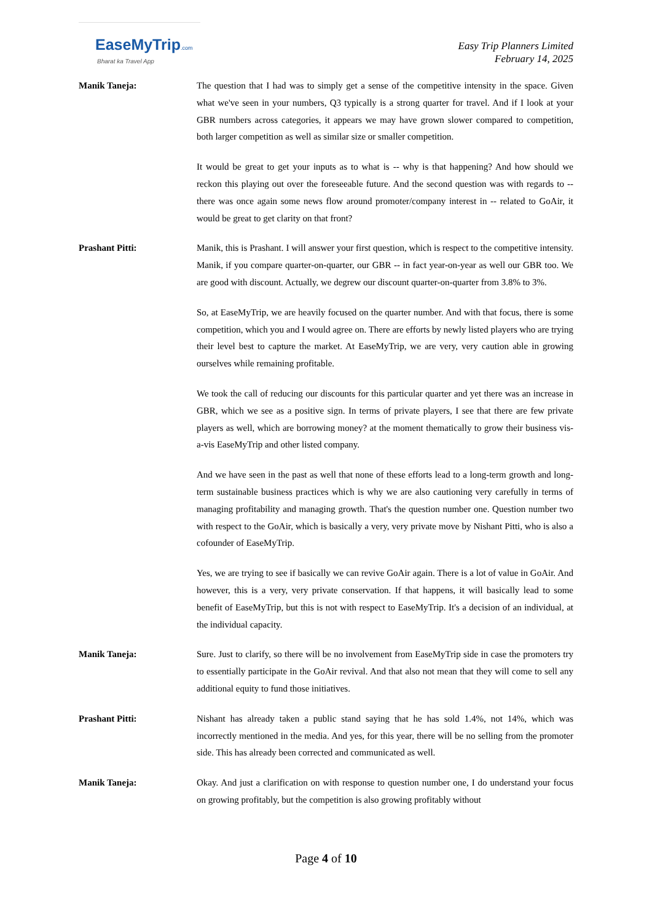EaseMyTrip.com
Bharat ka Travel App
Easy Trip Planners Limited
February 14, 2025
Manik Taneja: The question that I had was to simply get a sense of the competitive intensity in the space. Given what we've seen in your numbers, Q3 typically is a strong quarter for travel. And if I look at your GBR numbers across categories, it appears we may have grown slower compared to competition, both larger competition as well as similar size or smaller competition.
It would be great to get your inputs as to what is -- why is that happening? And how should we reckon this playing out over the foreseeable future. And the second question was with regards to -- there was once again some news flow around promoter/company interest in -- related to GoAir, it would be great to get clarity on that front?
Prashant Pitti: Manik, this is Prashant. I will answer your first question, which is respect to the competitive intensity. Manik, if you compare quarter-on-quarter, our GBR -- in fact year-on-year as well our GBR too. We are good with discount. Actually, we degrew our discount quarter-on-quarter from 3.8% to 3%.
So, at EaseMyTrip, we are heavily focused on the quarter number. And with that focus, there is some competition, which you and I would agree on. There are efforts by newly listed players who are trying their level best to capture the market. At EaseMyTrip, we are very, very caution able in growing ourselves while remaining profitable.
We took the call of reducing our discounts for this particular quarter and yet there was an increase in GBR, which we see as a positive sign. In terms of private players, I see that there are few private players as well, which are borrowing money? at the moment thematically to grow their business vis-a-vis EaseMyTrip and other listed company.
And we have seen in the past as well that none of these efforts lead to a long-term growth and long-term sustainable business practices which is why we are also cautioning very carefully in terms of managing profitability and managing growth. That's the question number one. Question number two with respect to the GoAir, which is basically a very, very private move by Nishant Pitti, who is also a cofounder of EaseMyTrip.
Yes, we are trying to see if basically we can revive GoAir again. There is a lot of value in GoAir. And however, this is a very, very private conservation. If that happens, it will basically lead to some benefit of EaseMyTrip, but this is not with respect to EaseMyTrip. It's a decision of an individual, at the individual capacity.
Manik Taneja: Sure. Just to clarify, so there will be no involvement from EaseMyTrip side in case the promoters try to essentially participate in the GoAir revival. And that also not mean that they will come to sell any additional equity to fund those initiatives.
Prashant Pitti: Nishant has already taken a public stand saying that he has sold 1.4%, not 14%, which was incorrectly mentioned in the media. And yes, for this year, there will be no selling from the promoter side. This has already been corrected and communicated as well.
Manik Taneja: Okay. And just a clarification on with response to question number one, I do understand your focus on growing profitably, but the competition is also growing profitably without
Page 4 of 10